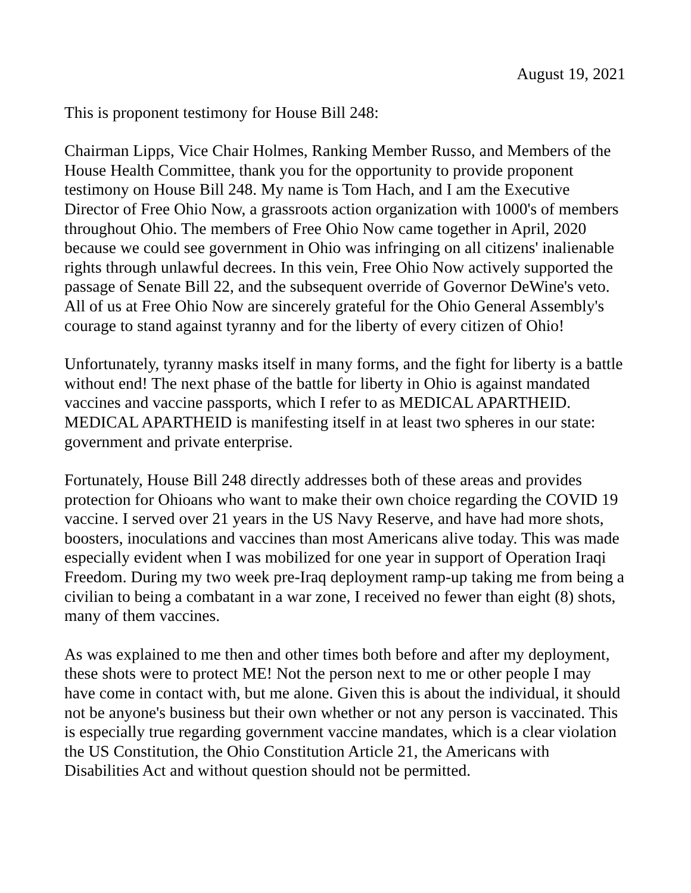August 19, 2021
This is proponent testimony for House Bill 248:
Chairman Lipps, Vice Chair Holmes, Ranking Member Russo, and Members of the House Health Committee, thank you for the opportunity to provide proponent testimony on House Bill 248. My name is Tom Hach, and I am the Executive Director of Free Ohio Now, a grassroots action organization with 1000's of members throughout Ohio. The members of Free Ohio Now came together in April, 2020 because we could see government in Ohio was infringing on all citizens' inalienable rights through unlawful decrees. In this vein, Free Ohio Now actively supported the passage of Senate Bill 22, and the subsequent override of Governor DeWine's veto. All of us at Free Ohio Now are sincerely grateful for the Ohio General Assembly's courage to stand against tyranny and for the liberty of every citizen of Ohio!
Unfortunately, tyranny masks itself in many forms, and the fight for liberty is a battle without end! The next phase of the battle for liberty in Ohio is against mandated vaccines and vaccine passports, which I refer to as MEDICAL APARTHEID. MEDICAL APARTHEID is manifesting itself in at least two spheres in our state: government and private enterprise.
Fortunately, House Bill 248 directly addresses both of these areas and provides protection for Ohioans who want to make their own choice regarding the COVID 19 vaccine. I served over 21 years in the US Navy Reserve, and have had more shots, boosters, inoculations and vaccines than most Americans alive today. This was made especially evident when I was mobilized for one year in support of Operation Iraqi Freedom. During my two week pre-Iraq deployment ramp-up taking me from being a civilian to being a combatant in a war zone, I received no fewer than eight (8) shots, many of them vaccines.
As was explained to me then and other times both before and after my deployment, these shots were to protect ME! Not the person next to me or other people I may have come in contact with, but me alone. Given this is about the individual, it should not be anyone's business but their own whether or not any person is vaccinated. This is especially true regarding government vaccine mandates, which is a clear violation the US Constitution, the Ohio Constitution Article 21, the Americans with Disabilities Act and without question should not be permitted.